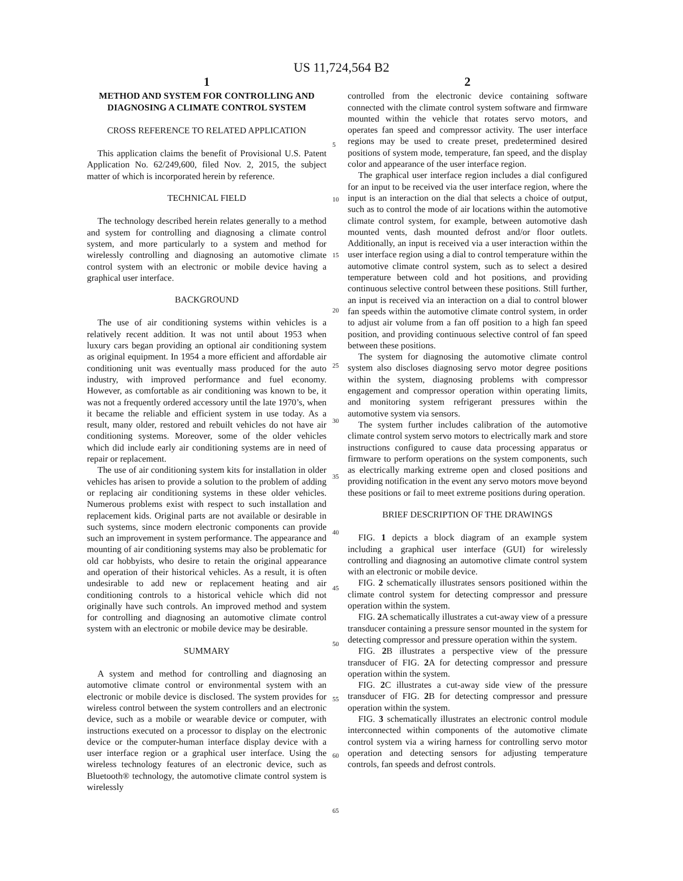US 11,724,564 B2
1
METHOD AND SYSTEM FOR CONTROLLING AND DIAGNOSING A CLIMATE CONTROL SYSTEM
CROSS REFERENCE TO RELATED APPLICATION
This application claims the benefit of Provisional U.S. Patent Application No. 62/249,600, filed Nov. 2, 2015, the subject matter of which is incorporated herein by reference.
TECHNICAL FIELD
The technology described herein relates generally to a method and system for controlling and diagnosing a climate control system, and more particularly to a system and method for wirelessly controlling and diagnosing an automotive climate control system with an electronic or mobile device having a graphical user interface.
BACKGROUND
The use of air conditioning systems within vehicles is a relatively recent addition. It was not until about 1953 when luxury cars began providing an optional air conditioning system as original equipment. In 1954 a more efficient and affordable air conditioning unit was eventually mass produced for the auto industry, with improved performance and fuel economy. However, as comfortable as air conditioning was known to be, it was not a frequently ordered accessory until the late 1970’s, when it became the reliable and efficient system in use today. As a result, many older, restored and rebuilt vehicles do not have air conditioning systems. Moreover, some of the older vehicles which did include early air conditioning systems are in need of repair or replacement.
The use of air conditioning system kits for installation in older vehicles has arisen to provide a solution to the problem of adding or replacing air conditioning systems in these older vehicles. Numerous problems exist with respect to such installation and replacement kids. Original parts are not available or desirable in such systems, since modern electronic components can provide such an improvement in system performance. The appearance and mounting of air conditioning systems may also be problematic for old car hobbyists, who desire to retain the original appearance and operation of their historical vehicles. As a result, it is often undesirable to add new or replacement heating and air conditioning controls to a historical vehicle which did not originally have such controls. An improved method and system for controlling and diagnosing an automotive climate control system with an electronic or mobile device may be desirable.
SUMMARY
A system and method for controlling and diagnosing an automotive climate control or environmental system with an electronic or mobile device is disclosed. The system provides for wireless control between the system controllers and an electronic device, such as a mobile or wearable device or computer, with instructions executed on a processor to display on the electronic device or the computer-human interface display device with a user interface region or a graphical user interface. Using the wireless technology features of an electronic device, such as Bluetooth® technology, the automotive climate control system is wirelessly
2
controlled from the electronic device containing software connected with the climate control system software and firmware mounted within the vehicle that rotates servo motors, and operates fan speed and compressor activity. The user interface regions may be used to create preset, predetermined desired positions of system mode, temperature, fan speed, and the display color and appearance of the user interface region.
The graphical user interface region includes a dial configured for an input to be received via the user interface region, where the input is an interaction on the dial that selects a choice of output, such as to control the mode of air locations within the automotive climate control system, for example, between automotive dash mounted vents, dash mounted defrost and/or floor outlets. Additionally, an input is received via a user interaction within the user interface region using a dial to control temperature within the automotive climate control system, such as to select a desired temperature between cold and hot positions, and providing continuous selective control between these positions. Still further, an input is received via an interaction on a dial to control blower fan speeds within the automotive climate control system, in order to adjust air volume from a fan off position to a high fan speed position, and providing continuous selective control of fan speed between these positions.
The system for diagnosing the automotive climate control system also discloses diagnosing servo motor degree positions within the system, diagnosing problems with compressor engagement and compressor operation within operating limits, and monitoring system refrigerant pressures within the automotive system via sensors.
The system further includes calibration of the automotive climate control system servo motors to electrically mark and store instructions configured to cause data processing apparatus or firmware to perform operations on the system components, such as electrically marking extreme open and closed positions and providing notification in the event any servo motors move beyond these positions or fail to meet extreme positions during operation.
BRIEF DESCRIPTION OF THE DRAWINGS
FIG. 1 depicts a block diagram of an example system including a graphical user interface (GUI) for wirelessly controlling and diagnosing an automotive climate control system with an electronic or mobile device.
FIG. 2 schematically illustrates sensors positioned within the climate control system for detecting compressor and pressure operation within the system.
FIG. 2 A schematically illustrates a cut-away view of a pressure transducer containing a pressure sensor mounted in the system for detecting compressor and pressure operation within the system.
FIG. 2 B illustrates a perspective view of the pressure transducer of FIG. 2 A for detecting compressor and pressure operation within the system.
FIG. 2 C illustrates a cut-away side view of the pressure transducer of FIG. 2 B for detecting compressor and pressure operation within the system.
FIG. 3 schematically illustrates an electronic control module interconnected within components of the automotive climate control system via a wiring harness for controlling servo motor operation and detecting sensors for adjusting temperature controls, fan speeds and defrost controls.
5
10
15
20
25
30
35
40
45
50
55
60
65